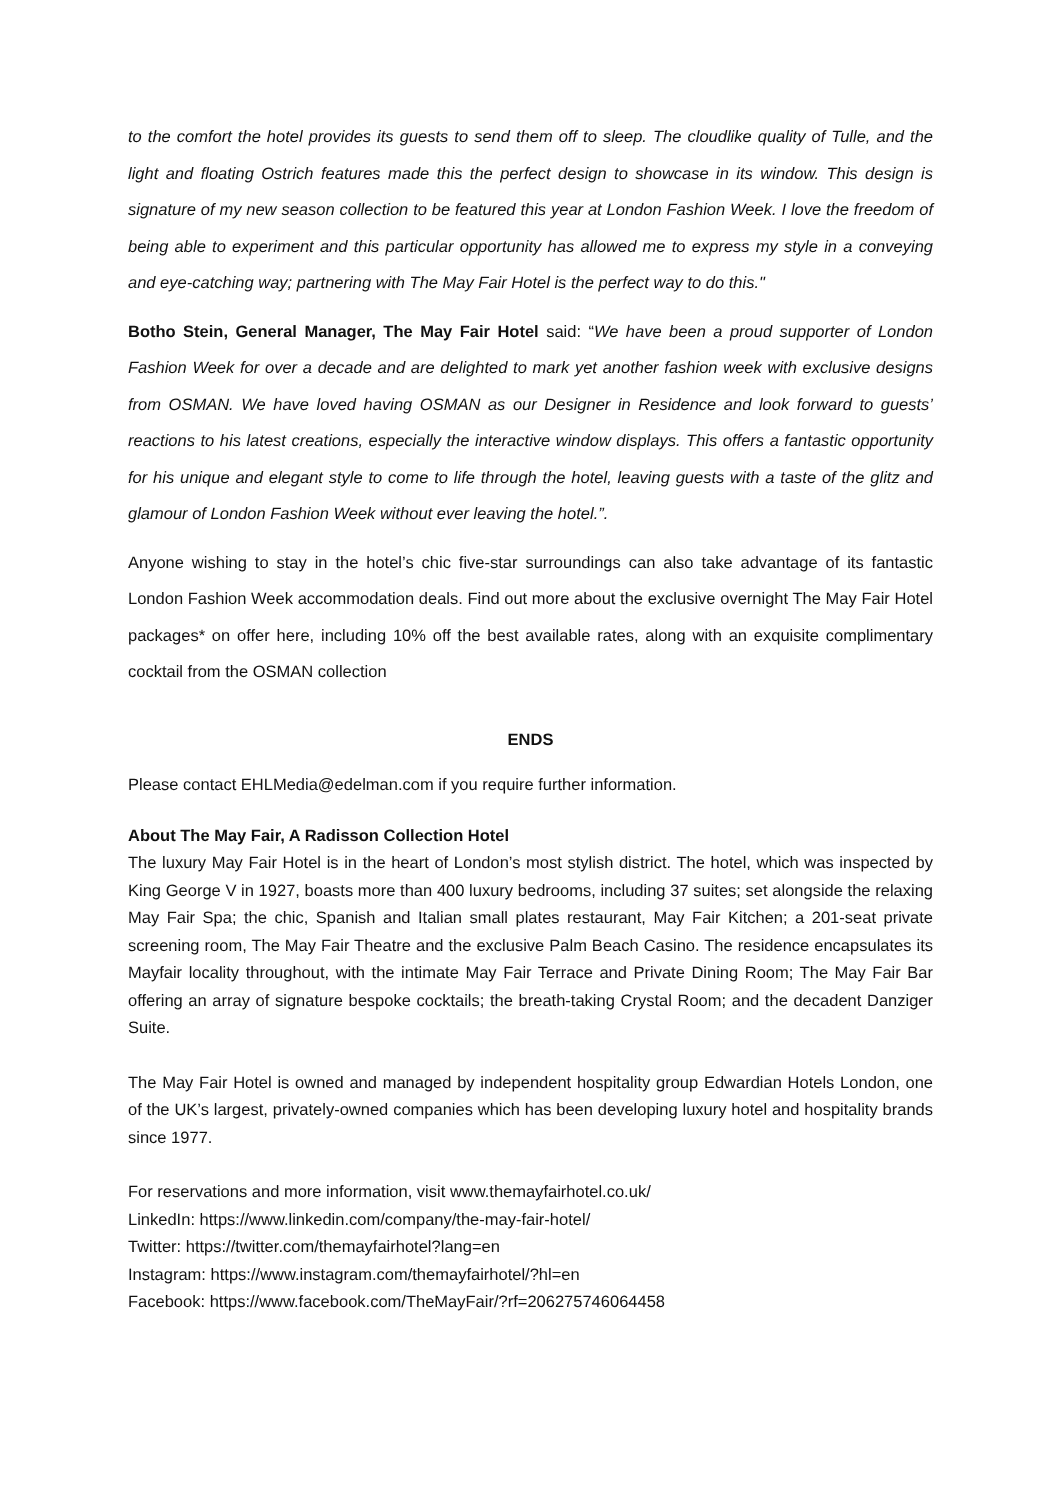to the comfort the hotel provides its guests to send them off to sleep. The cloudlike quality of Tulle, and the light and floating Ostrich features made this the perfect design to showcase in its window. This design is signature of my new season collection to be featured this year at London Fashion Week. I love the freedom of being able to experiment and this particular opportunity has allowed me to express my style in a conveying and eye-catching way; partnering with The May Fair Hotel is the perfect way to do this."
Botho Stein, General Manager, The May Fair Hotel said: “We have been a proud supporter of London Fashion Week for over a decade and are delighted to mark yet another fashion week with exclusive designs from OSMAN. We have loved having OSMAN as our Designer in Residence and look forward to guests’ reactions to his latest creations, especially the interactive window displays. This offers a fantastic opportunity for his unique and elegant style to come to life through the hotel, leaving guests with a taste of the glitz and glamour of London Fashion Week without ever leaving the hotel.”.
Anyone wishing to stay in the hotel’s chic five-star surroundings can also take advantage of its fantastic London Fashion Week accommodation deals. Find out more about the exclusive overnight The May Fair Hotel packages* on offer here, including 10% off the best available rates, along with an exquisite complimentary cocktail from the OSMAN collection
ENDS
Please contact EHLMedia@edelman.com if you require further information.
About The May Fair, A Radisson Collection Hotel
The luxury May Fair Hotel is in the heart of London’s most stylish district. The hotel, which was inspected by King George V in 1927, boasts more than 400 luxury bedrooms, including 37 suites; set alongside the relaxing May Fair Spa; the chic, Spanish and Italian small plates restaurant, May Fair Kitchen; a 201-seat private screening room, The May Fair Theatre and the exclusive Palm Beach Casino. The residence encapsulates its Mayfair locality throughout, with the intimate May Fair Terrace and Private Dining Room; The May Fair Bar offering an array of signature bespoke cocktails; the breath-taking Crystal Room; and the decadent Danziger Suite.
The May Fair Hotel is owned and managed by independent hospitality group Edwardian Hotels London, one of the UK’s largest, privately-owned companies which has been developing luxury hotel and hospitality brands since 1977.
For reservations and more information, visit www.themayfairhotel.co.uk/
LinkedIn: https://www.linkedin.com/company/the-may-fair-hotel/
Twitter: https://twitter.com/themayfairhotel?lang=en
Instagram: https://www.instagram.com/themayfairhotel/?hl=en
Facebook: https://www.facebook.com/TheMayFair/?rf=206275746064458